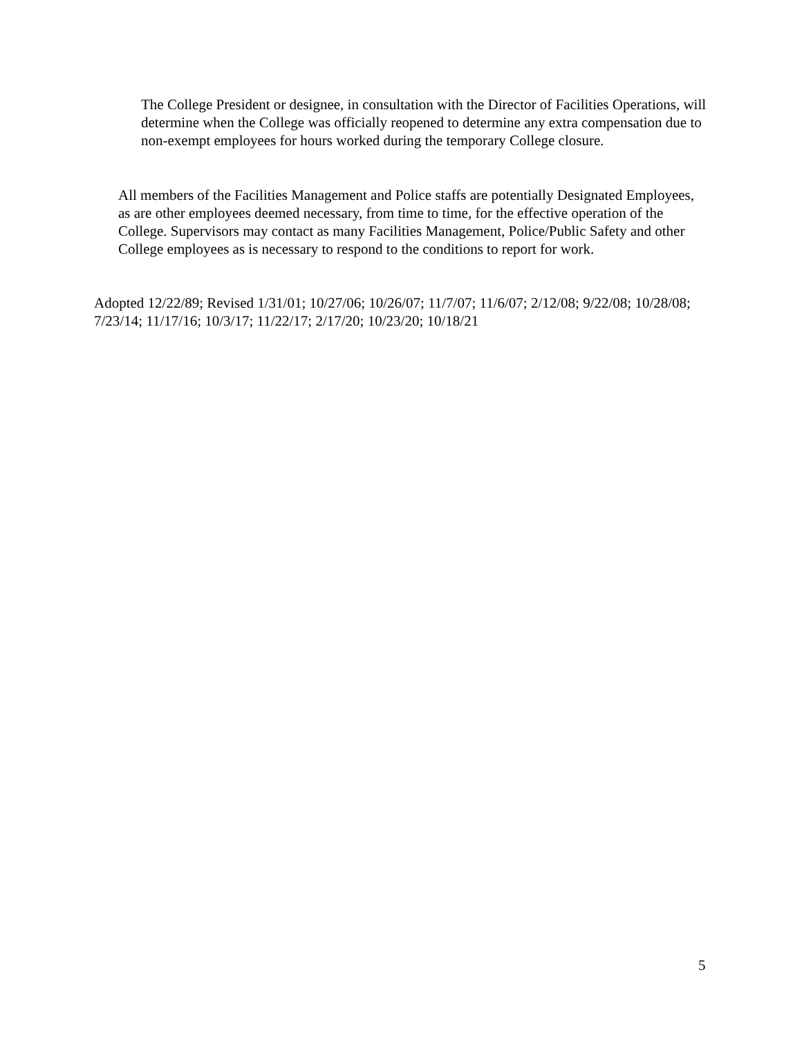The College President or designee, in consultation with the Director of Facilities Operations, will determine when the College was officially reopened to determine any extra compensation due to non-exempt employees for hours worked during the temporary College closure.
All members of the Facilities Management and Police staffs are potentially Designated Employees, as are other employees deemed necessary, from time to time, for the effective operation of the College. Supervisors may contact as many Facilities Management, Police/Public Safety and other College employees as is necessary to respond to the conditions to report for work.
Adopted 12/22/89; Revised 1/31/01; 10/27/06; 10/26/07; 11/7/07; 11/6/07; 2/12/08; 9/22/08; 10/28/08; 7/23/14; 11/17/16; 10/3/17; 11/22/17; 2/17/20; 10/23/20; 10/18/21
5